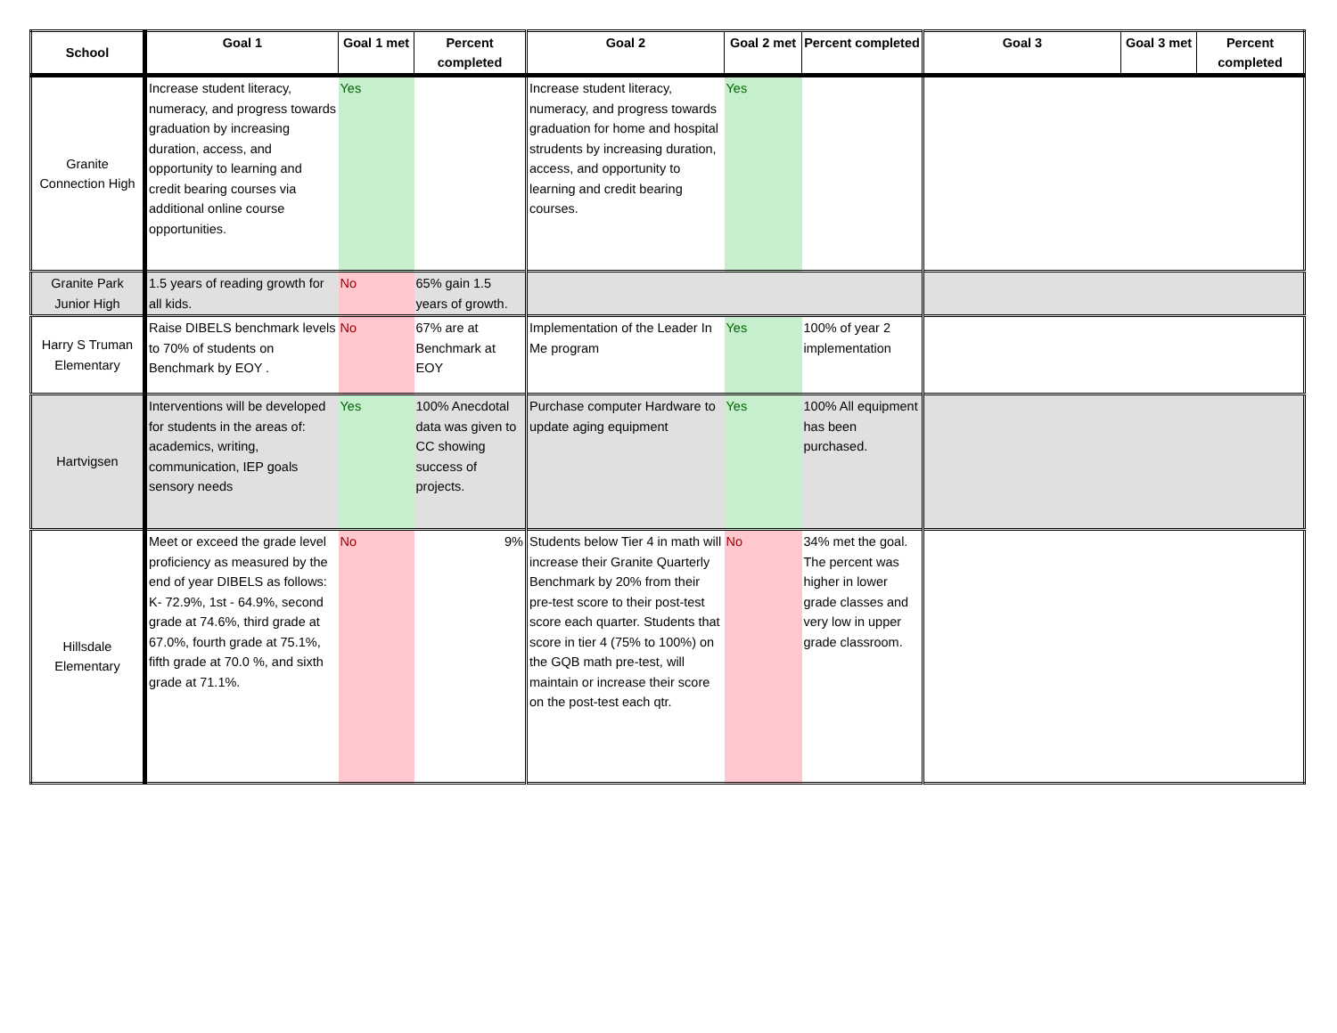| School | Goal 1 | Goal 1 met | Percent completed | Goal 2 | Goal 2 met | Percent completed | Goal 3 | Goal 3 met | Percent completed |
| --- | --- | --- | --- | --- | --- | --- | --- | --- | --- |
| Granite Connection High | Increase student literacy, numeracy, and progress towards graduation by increasing duration, access, and opportunity to learning and credit bearing courses via additional online course opportunities. | Yes | | Increase student literacy, numeracy, and progress towards graduation for home and hospital strudents by increasing duration, access, and opportunity to learning and credit bearing courses. | Yes | | | | |
| Granite Park Junior High | 1.5 years of reading growth for all kids. | No | 65% gain 1.5 years of growth. | | | | | | |
| Harry S Truman Elementary | Raise DIBELS benchmark levels to 70% of students on Benchmark by EOY . | No | 67% are at Benchmark at EOY | Implementation of the Leader In Me program | Yes | 100% of year 2 implementation | | | |
| Hartvigsen | Interventions will be developed for students in the areas of: academics, writing, communication, IEP goals sensory needs | Yes | 100% Anecdotal data was given to CC showing success of projects. | Purchase computer Hardware to update aging equipment | Yes | 100% All equipment has been purchased. | | | |
| Hillsdale Elementary | Meet or exceed the grade level proficiency as measured by the end of year DIBELS as follows: K- 72.9%, 1st - 64.9%, second grade at 74.6%, third grade at 67.0%, fourth grade at 75.1%, fifth grade at 70.0 %, and sixth grade at 71.1%. | No | 9% | Students below Tier 4 in math will increase their Granite Quarterly Benchmark by 20% from their pre-test score to their post-test score each quarter. Students that score in tier 4 (75% to 100%) on the GQB math pre-test, will maintain or increase their score on the post-test each qtr. | No | 34% met the goal. The percent was higher in lower grade classes and very low in upper grade classroom. | | | |